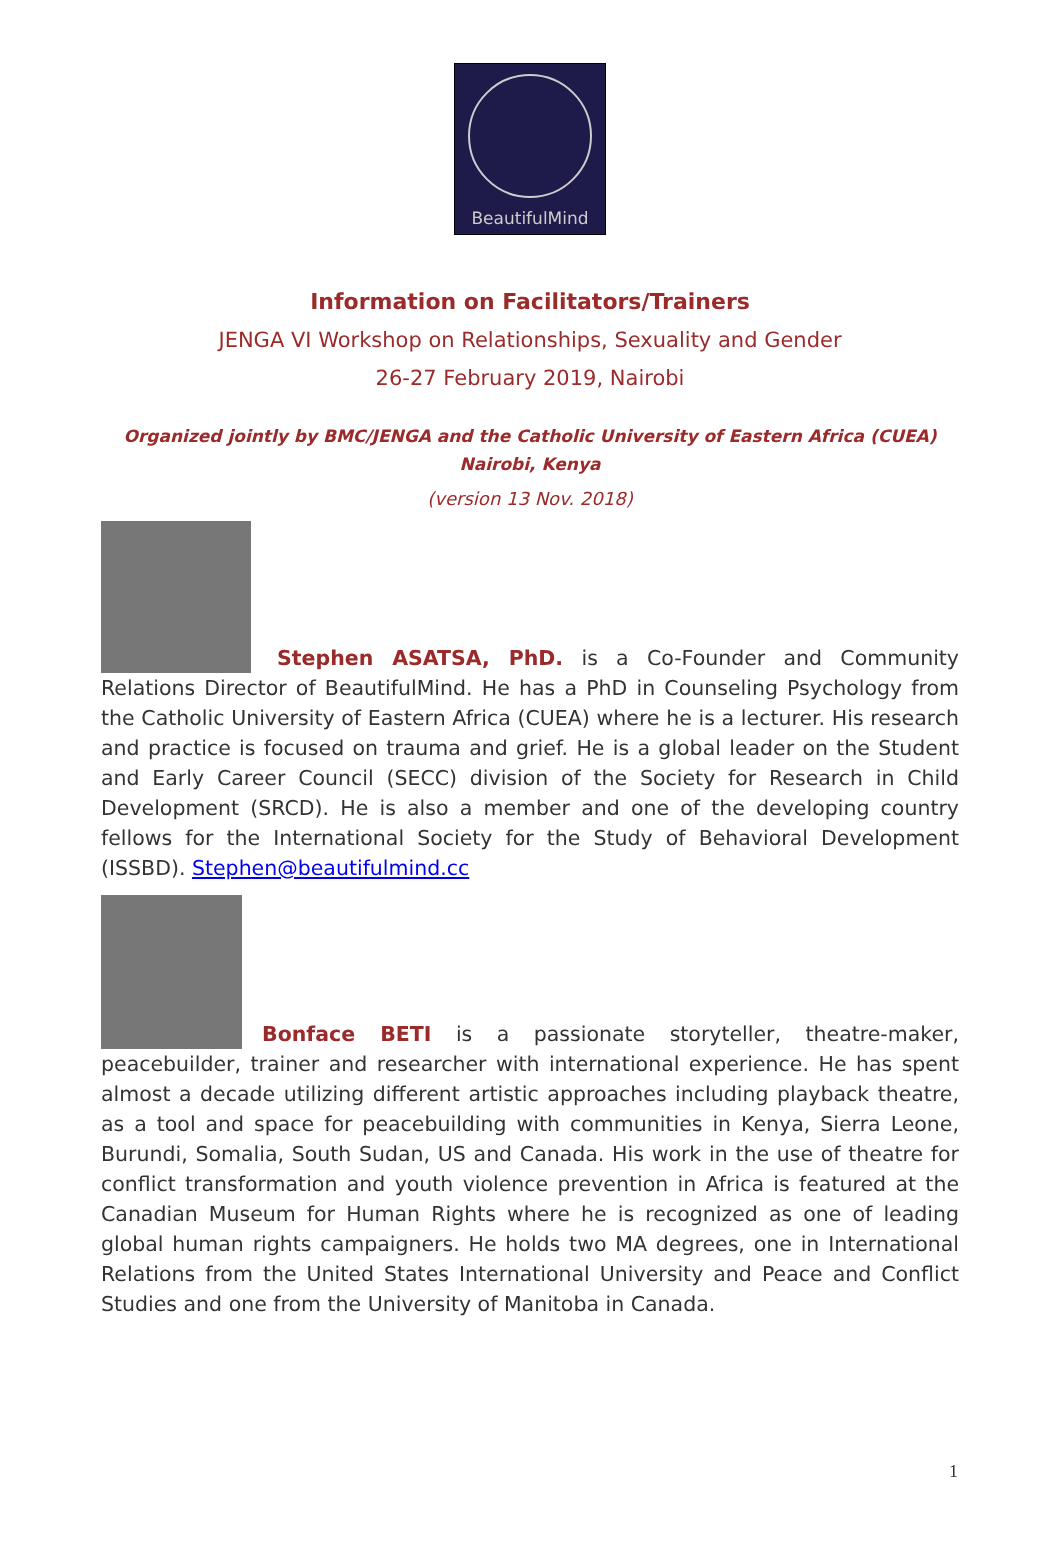BeautifulMind
Information on Facilitators/Trainers
JENGA VI Workshop on Relationships, Sexuality and Gender
26-27 February 2019, Nairobi
Organized jointly by BMC/JENGA and the Catholic University of Eastern Africa (CUEA)
Nairobi, Kenya
(version 13 Nov. 2018)
Stephen ASATSA, PhD. is a Co-Founder and Community Relations Director of BeautifulMind. He has a PhD in Counseling Psychology from the Catholic University of Eastern Africa (CUEA) where he is a lecturer. His research and practice is focused on trauma and grief. He is a global leader on the Student and Early Career Council (SECC) division of the Society for Research in Child Development (SRCD). He is also a member and one of the developing country fellows for the International Society for the Study of Behavioral Development (ISSBD). Stephen@beautifulmind.cc
Bonface BETI is a passionate storyteller, theatre-maker, peacebuilder, trainer and researcher with international experience. He has spent almost a decade utilizing different artistic approaches including playback theatre, as a tool and space for peacebuilding with communities in Kenya, Sierra Leone, Burundi, Somalia, South Sudan, US and Canada. His work in the use of theatre for conflict transformation and youth violence prevention in Africa is featured at the Canadian Museum for Human Rights where he is recognized as one of leading global human rights campaigners. He holds two MA degrees, one in International Relations from the United States International University and Peace and Conflict Studies and one from the University of Manitoba in Canada.
1